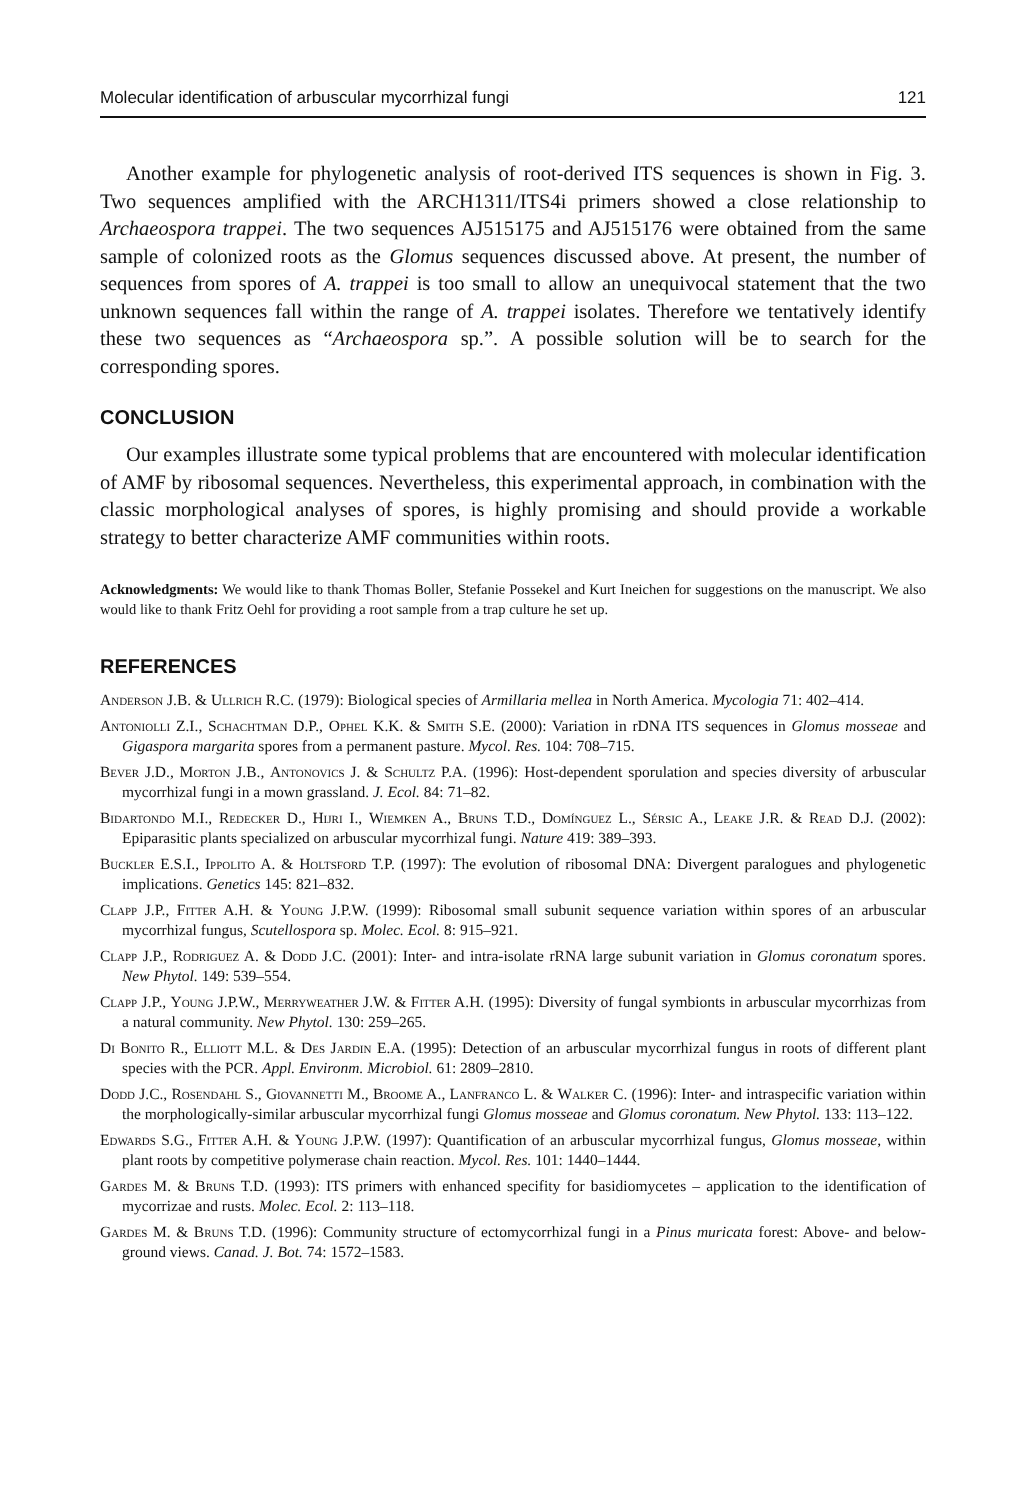Molecular identification of arbuscular mycorrhizal fungi 121
Another example for phylogenetic analysis of root-derived ITS sequences is shown in Fig. 3. Two sequences amplified with the ARCH1311/ITS4i primers showed a close relationship to Archaeospora trappei. The two sequences AJ515175 and AJ515176 were obtained from the same sample of colonized roots as the Glomus sequences discussed above. At present, the number of sequences from spores of A. trappei is too small to allow an unequivocal statement that the two unknown sequences fall within the range of A. trappei isolates. Therefore we tentatively identify these two sequences as “Archaeospora sp.”. A possible solution will be to search for the corresponding spores.
CONCLUSION
Our examples illustrate some typical problems that are encountered with molecular identification of AMF by ribosomal sequences. Nevertheless, this experimental approach, in combination with the classic morphological analyses of spores, is highly promising and should provide a workable strategy to better characterize AMF communities within roots.
Acknowledgments: We would like to thank Thomas Boller, Stefanie Possekel and Kurt Ineichen for suggestions on the manuscript. We also would like to thank Fritz Oehl for providing a root sample from a trap culture he set up.
REFERENCES
Anderson J.B. & Ullrich R.C. (1979): Biological species of Armillaria mellea in North America. Mycologia 71: 402–414.
Antoniolli Z.I., Schachtman D.P., Ophel K.K. & Smith S.E. (2000): Variation in rDNA ITS sequences in Glomus mosseae and Gigaspora margarita spores from a permanent pasture. Mycol. Res. 104: 708–715.
Bever J.D., Morton J.B., Antonovics J. & Schultz P.A. (1996): Host-dependent sporulation and species diversity of arbuscular mycorrhizal fungi in a mown grassland. J. Ecol. 84: 71–82.
Bidartondo M.I., Redecker D., Hijri I., Wiemken A., Bruns T.D., Domínguez L., Sérsic A., Leake J.R. & Read D.J. (2002): Epiparasitic plants specialized on arbuscular mycorrhizal fungi. Nature 419: 389–393.
Buckler E.S.I., Ippolito A. & Holtsford T.P. (1997): The evolution of ribosomal DNA: Divergent paralogues and phylogenetic implications. Genetics 145: 821–832.
Clapp J.P., Fitter A.H. & Young J.P.W. (1999): Ribosomal small subunit sequence variation within spores of an arbuscular mycorrhizal fungus, Scutellospora sp. Molec. Ecol. 8: 915–921.
Clapp J.P., Rodriguez A. & Dodd J.C. (2001): Inter- and intra-isolate rRNA large subunit variation in Glomus coronatum spores. New Phytol. 149: 539–554.
Clapp J.P., Young J.P.W., Merryweather J.W. & Fitter A.H. (1995): Diversity of fungal symbionts in arbuscular mycorrhizas from a natural community. New Phytol. 130: 259–265.
Di Bonito R., Elliott M.L. & Des Jardin E.A. (1995): Detection of an arbuscular mycorrhizal fungus in roots of different plant species with the PCR. Appl. Environm. Microbiol. 61: 2809–2810.
Dodd J.C., Rosendahl S., Giovannetti M., Broome A., Lanfranco L. & Walker C. (1996): Inter- and intraspecific variation within the morphologically-similar arbuscular mycorrhizal fungi Glomus mosseae and Glomus coronatum. New Phytol. 133: 113–122.
Edwards S.G., Fitter A.H. & Young J.P.W. (1997): Quantification of an arbuscular mycorrhizal fungus, Glomus mosseae, within plant roots by competitive polymerase chain reaction. Mycol. Res. 101: 1440–1444.
Gardes M. & Bruns T.D. (1993): ITS primers with enhanced specifity for basidiomycetes – application to the identification of mycorrizae and rusts. Molec. Ecol. 2: 113–118.
Gardes M. & Bruns T.D. (1996): Community structure of ectomycorrhizal fungi in a Pinus muricata forest: Above- and below-ground views. Canad. J. Bot. 74: 1572–1583.